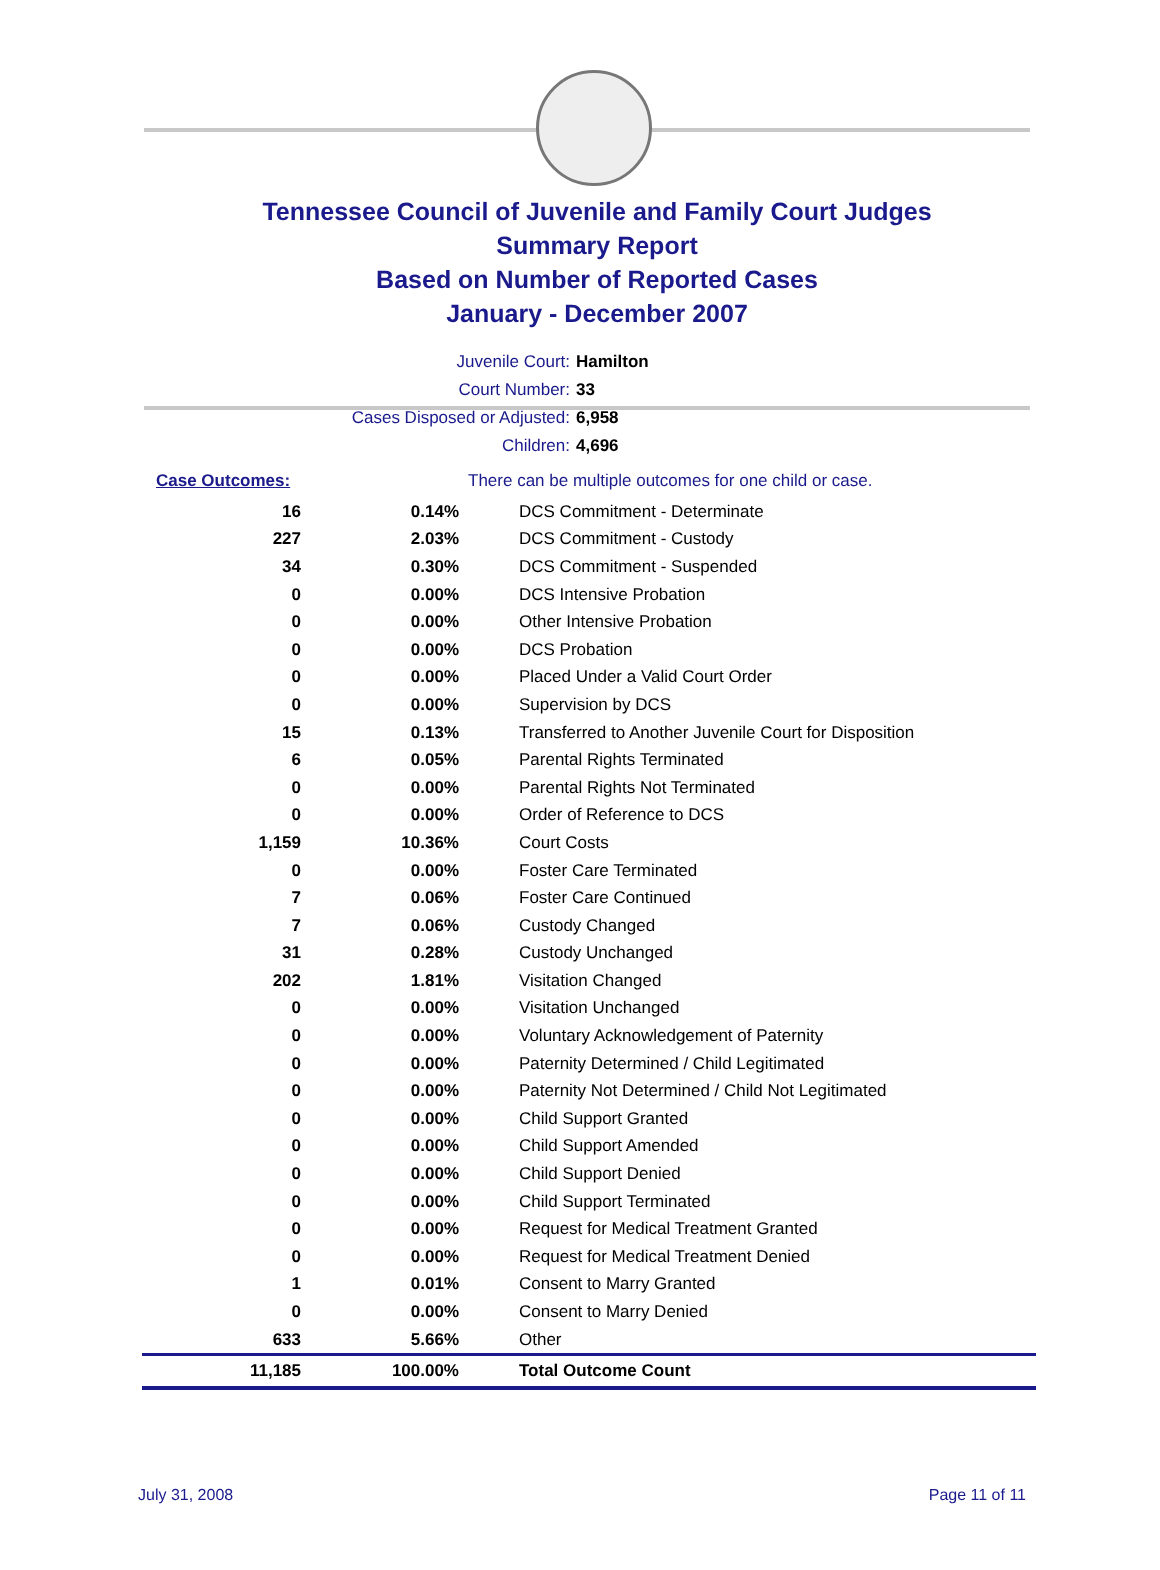Tennessee Council of Juvenile and Family Court Judges
Summary Report
Based on Number of Reported Cases
January - December 2007
Juvenile Court: Hamilton
Court Number: 33
Cases Disposed or Adjusted: 6,958
Children: 4,696
| Case Outcomes: | | There can be multiple outcomes for one child or case. |
| 16 | 0.14% | DCS Commitment - Determinate |
| 227 | 2.03% | DCS Commitment - Custody |
| 34 | 0.30% | DCS Commitment - Suspended |
| 0 | 0.00% | DCS Intensive Probation |
| 0 | 0.00% | Other Intensive Probation |
| 0 | 0.00% | DCS Probation |
| 0 | 0.00% | Placed Under a Valid Court Order |
| 0 | 0.00% | Supervision by DCS |
| 15 | 0.13% | Transferred to Another Juvenile Court for Disposition |
| 6 | 0.05% | Parental Rights Terminated |
| 0 | 0.00% | Parental Rights Not Terminated |
| 0 | 0.00% | Order of Reference to DCS |
| 1,159 | 10.36% | Court Costs |
| 0 | 0.00% | Foster Care Terminated |
| 7 | 0.06% | Foster Care Continued |
| 7 | 0.06% | Custody Changed |
| 31 | 0.28% | Custody Unchanged |
| 202 | 1.81% | Visitation Changed |
| 0 | 0.00% | Visitation Unchanged |
| 0 | 0.00% | Voluntary Acknowledgement of Paternity |
| 0 | 0.00% | Paternity Determined / Child Legitimated |
| 0 | 0.00% | Paternity Not Determined / Child Not Legitimated |
| 0 | 0.00% | Child Support Granted |
| 0 | 0.00% | Child Support Amended |
| 0 | 0.00% | Child Support Denied |
| 0 | 0.00% | Child Support Terminated |
| 0 | 0.00% | Request for Medical Treatment Granted |
| 0 | 0.00% | Request for Medical Treatment Denied |
| 1 | 0.01% | Consent to Marry Granted |
| 0 | 0.00% | Consent to Marry Denied |
| 633 | 5.66% | Other |
| 11,185 | 100.00% | Total Outcome Count |
July 31, 2008 Page 11 of 11